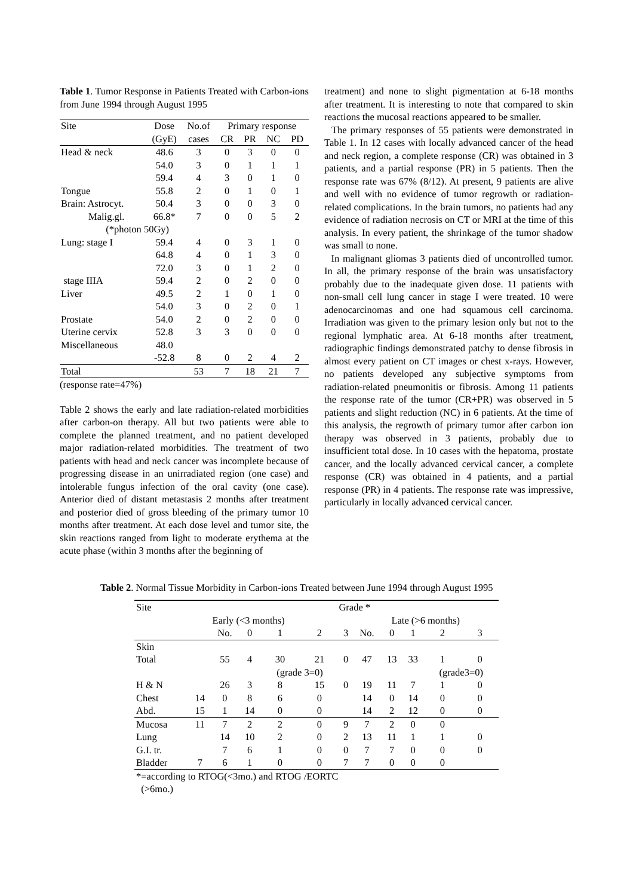Table 1. Tumor Response in Patients Treated with Carbon-ions from June 1994 through August 1995
| Site | Dose | No.of | Primary response | | | |
| --- | --- | --- | --- | --- | --- | --- |
| | (GyE) | cases | CR | PR | NC | PD |
| Head & neck | 48.6 | 3 | 0 | 3 | 0 | 0 |
| | 54.0 | 3 | 0 | 1 | 1 | 1 |
| | 59.4 | 4 | 3 | 0 | 1 | 0 |
| Tongue | 55.8 | 2 | 0 | 1 | 0 | 1 |
| Brain: Astrocyt. | 50.4 | 3 | 0 | 0 | 3 | 0 |
| Malig.gl. | 66.8* | 7 | 0 | 0 | 5 | 2 |
| (*photon 50Gy) | | | | | | |
| Lung: stage I | 59.4 | 4 | 0 | 3 | 1 | 0 |
| | 64.8 | 4 | 0 | 1 | 3 | 0 |
| | 72.0 | 3 | 0 | 1 | 2 | 0 |
| stage IIIA | 59.4 | 2 | 0 | 2 | 0 | 0 |
| Liver | 49.5 | 2 | 1 | 0 | 1 | 0 |
| | 54.0 | 3 | 0 | 2 | 0 | 1 |
| Prostate | 54.0 | 2 | 0 | 2 | 0 | 0 |
| Uterine cervix | 52.8 | 3 | 3 | 0 | 0 | 0 |
| Miscellaneous | 48.0 | | | | | |
| | -52.8 | 8 | 0 | 2 | 4 | 2 |
| Total | | 53 | 7 | 18 | 21 | 7 |
(response rate=47%)
Table 2 shows the early and late radiation-related morbidities after carbon-on therapy. All but two patients were able to complete the planned treatment, and no patient developed major radiation-related morbidities. The treatment of two patients with head and neck cancer was incomplete because of progressing disease in an unirradiated region (one case) and intolerable fungus infection of the oral cavity (one case). Anterior died of distant metastasis 2 months after treatment and posterior died of gross bleeding of the primary tumor 10 months after treatment. At each dose level and tumor site, the skin reactions ranged from light to moderate erythema at the acute phase (within 3 months after the beginning of
treatment) and none to slight pigmentation at 6-18 months after treatment. It is interesting to note that compared to skin reactions the mucosal reactions appeared to be smaller.
The primary responses of 55 patients were demonstrated in Table 1. In 12 cases with locally advanced cancer of the head and neck region, a complete response (CR) was obtained in 3 patients, and a partial response (PR) in 5 patients. Then the response rate was 67% (8/12). At present, 9 patients are alive and well with no evidence of tumor regrowth or radiation-related complications. In the brain tumors, no patients had any evidence of radiation necrosis on CT or MRI at the time of this analysis. In every patient, the shrinkage of the tumor shadow was small to none.
In malignant gliomas 3 patients died of uncontrolled tumor. In all, the primary response of the brain was unsatisfactory probably due to the inadequate given dose. 11 patients with non-small cell lung cancer in stage I were treated. 10 were adenocarcinomas and one had squamous cell carcinoma. Irradiation was given to the primary lesion only but not to the regional lymphatic area. At 6-18 months after treatment, radiographic findings demonstrated patchy to dense fibrosis in almost every patient on CT images or chest x-rays. However, no patients developed any subjective symptoms from radiation-related pneumonitis or fibrosis. Among 11 patients the response rate of the tumor (CR+PR) was observed in 5 patients and slight reduction (NC) in 6 patients. At the time of this analysis, the regrowth of primary tumor after carbon ion therapy was observed in 3 patients, probably due to insufficient total dose. In 10 cases with the hepatoma, prostate cancer, and the locally advanced cervical cancer, a complete response (CR) was obtained in 4 patients, and a partial response (PR) in 4 patients. The response rate was impressive, particularly in locally advanced cervical cancer.
Table 2. Normal Tissue Morbidity in Carbon-ions Treated between June 1994 through August 1995
| Site | | Grade * | | | | | | | | | |
| --- | --- | --- | --- | --- | --- | --- | --- | --- | --- | --- | --- |
| | | Early (<3 months) | | | | | Late (>6 months) | | | | |
| | | No. | 0 | 1 | 2 | 3 | No. | 0 | 1 | 2 | 3 |
| Skin | | | | | | | | | | | |
| Total | | 55 | 4 | 30 | 21 | 0 | 47 | 13 | 33 | 1 | 0 |
| | | | | (grade 3=0) | | | | | | (grade3=0) | |
| H & N | | 26 | 3 | 8 | 15 | 0 | 19 | 11 | 7 | 1 | 0 |
| Chest | 14 | 0 | 8 | 6 | 0 | | 14 | 0 | 14 | 0 | 0 |
| Abd. | 15 | 1 | 14 | 0 | 0 | | 14 | 2 | 12 | 0 | 0 |
| Mucosa | 11 | 7 | 2 | 2 | 0 | 9 | 7 | 2 | 0 | 0 | |
| Lung | | 14 | 10 | 2 | 0 | 2 | 13 | 11 | 1 | 1 | 0 |
| G.I. tr. | | 7 | 6 | 1 | 0 | 0 | 7 | 7 | 0 | 0 | 0 |
| Bladder | 7 | 6 | 1 | 0 | 0 | 7 | 7 | 0 | 0 | 0 | |
*=according to RTOG(<3mo.) and RTOG /EORTC
(>6mo.)